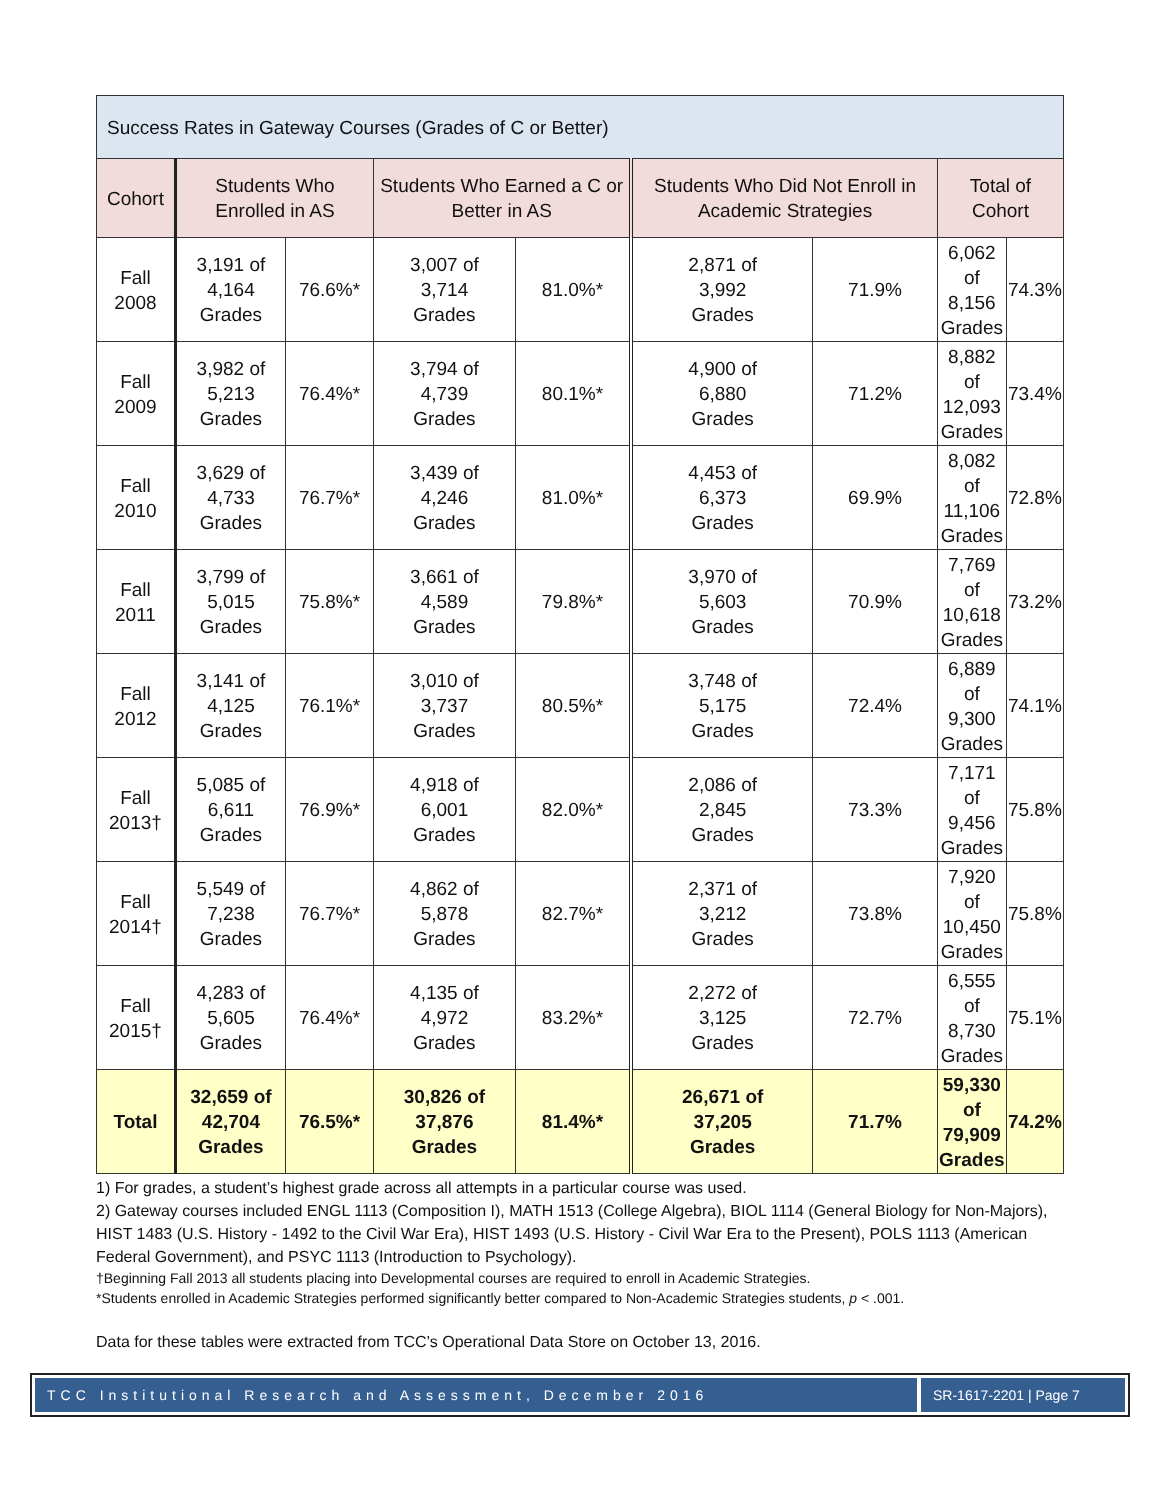| Success Rates in Gateway Courses (Grades of C or Better) | | | | | | | | |
| Cohort | Students Who Enrolled in AS | | Students Who Earned a C or Better in AS | | Students Who Did Not Enroll in Academic Strategies | | Total of Cohort | |
| Fall 2008 | 3,191 of 4,164 Grades | 76.6%* | 3,007 of 3,714 Grades | 81.0%* | 2,871 of 3,992 Grades | 71.9% | 6,062 of 8,156 Grades | 74.3% |
| Fall 2009 | 3,982 of 5,213 Grades | 76.4%* | 3,794 of 4,739 Grades | 80.1%* | 4,900 of 6,880 Grades | 71.2% | 8,882 of 12,093 Grades | 73.4% |
| Fall 2010 | 3,629 of 4,733 Grades | 76.7%* | 3,439 of 4,246 Grades | 81.0%* | 4,453 of 6,373 Grades | 69.9% | 8,082 of 11,106 Grades | 72.8% |
| Fall 2011 | 3,799 of 5,015 Grades | 75.8%* | 3,661 of 4,589 Grades | 79.8%* | 3,970 of 5,603 Grades | 70.9% | 7,769 of 10,618 Grades | 73.2% |
| Fall 2012 | 3,141 of 4,125 Grades | 76.1%* | 3,010 of 3,737 Grades | 80.5%* | 3,748 of 5,175 Grades | 72.4% | 6,889 of 9,300 Grades | 74.1% |
| Fall 2013† | 5,085 of 6,611 Grades | 76.9%* | 4,918 of 6,001 Grades | 82.0%* | 2,086 of 2,845 Grades | 73.3% | 7,171 of 9,456 Grades | 75.8% |
| Fall 2014† | 5,549 of 7,238 Grades | 76.7%* | 4,862 of 5,878 Grades | 82.7%* | 2,371 of 3,212 Grades | 73.8% | 7,920 of 10,450 Grades | 75.8% |
| Fall 2015† | 4,283 of 5,605 Grades | 76.4%* | 4,135 of 4,972 Grades | 83.2%* | 2,272 of 3,125 Grades | 72.7% | 6,555 of 8,730 Grades | 75.1% |
| Total | 32,659 of 42,704 Grades | 76.5%* | 30,826 of 37,876 Grades | 81.4%* | 26,671 of 37,205 Grades | 71.7% | 59,330 of 79,909 Grades | 74.2% |
1) For grades, a student’s highest grade across all attempts in a particular course was used.
2) Gateway courses included ENGL 1113 (Composition I), MATH 1513 (College Algebra), BIOL 1114 (General Biology for Non-Majors), HIST 1483 (U.S. History - 1492 to the Civil War Era), HIST 1493 (U.S. History - Civil War Era to the Present), POLS 1113 (American Federal Government), and PSYC 1113 (Introduction to Psychology).
†Beginning Fall 2013 all students placing into Developmental courses are required to enroll in Academic Strategies.
*Students enrolled in Academic Strategies performed significantly better compared to Non-Academic Strategies students, p < .001.
Data for these tables were extracted from TCC’s Operational Data Store on October 13, 2016.
TCC Institutional Research and Assessment, December 2016
SR-1617-2201 | Page 7